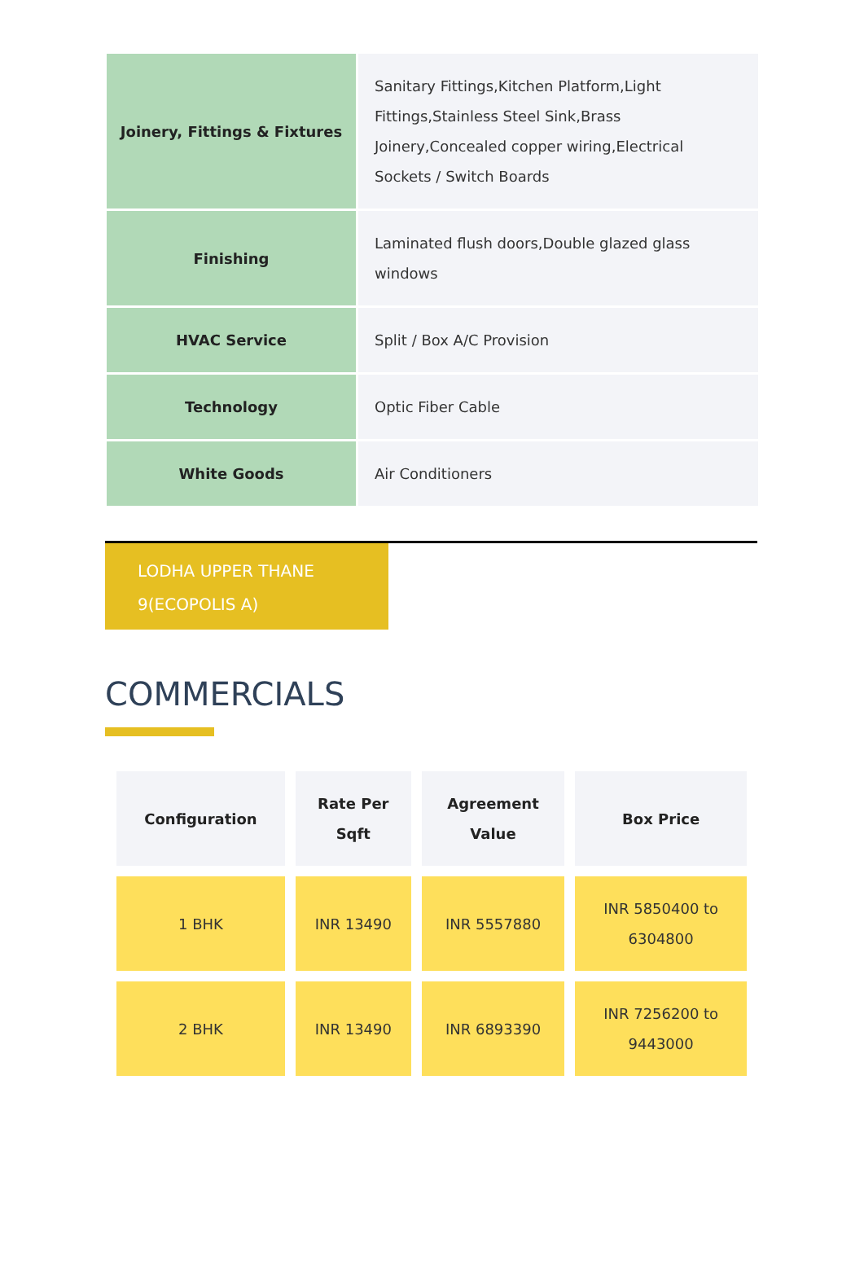| Joinery, Fittings & Fixtures | Sanitary Fittings,Kitchen Platform,Light Fittings,Stainless Steel Sink,Brass Joinery,Concealed copper wiring,Electrical Sockets / Switch Boards |
| Finishing | Laminated flush doors,Double glazed glass windows |
| HVAC Service | Split / Box A/C Provision |
| Technology | Optic Fiber Cable |
| White Goods | Air Conditioners |
LODHA UPPER THANE
9(ECOPOLIS A)
COMMERCIALS
| Configuration | Rate Per Sqft | Agreement Value | Box Price |
| --- | --- | --- | --- |
| 1 BHK | INR 13490 | INR 5557880 | INR 5850400 to 6304800 |
| 2 BHK | INR 13490 | INR 6893390 | INR 7256200 to 9443000 |